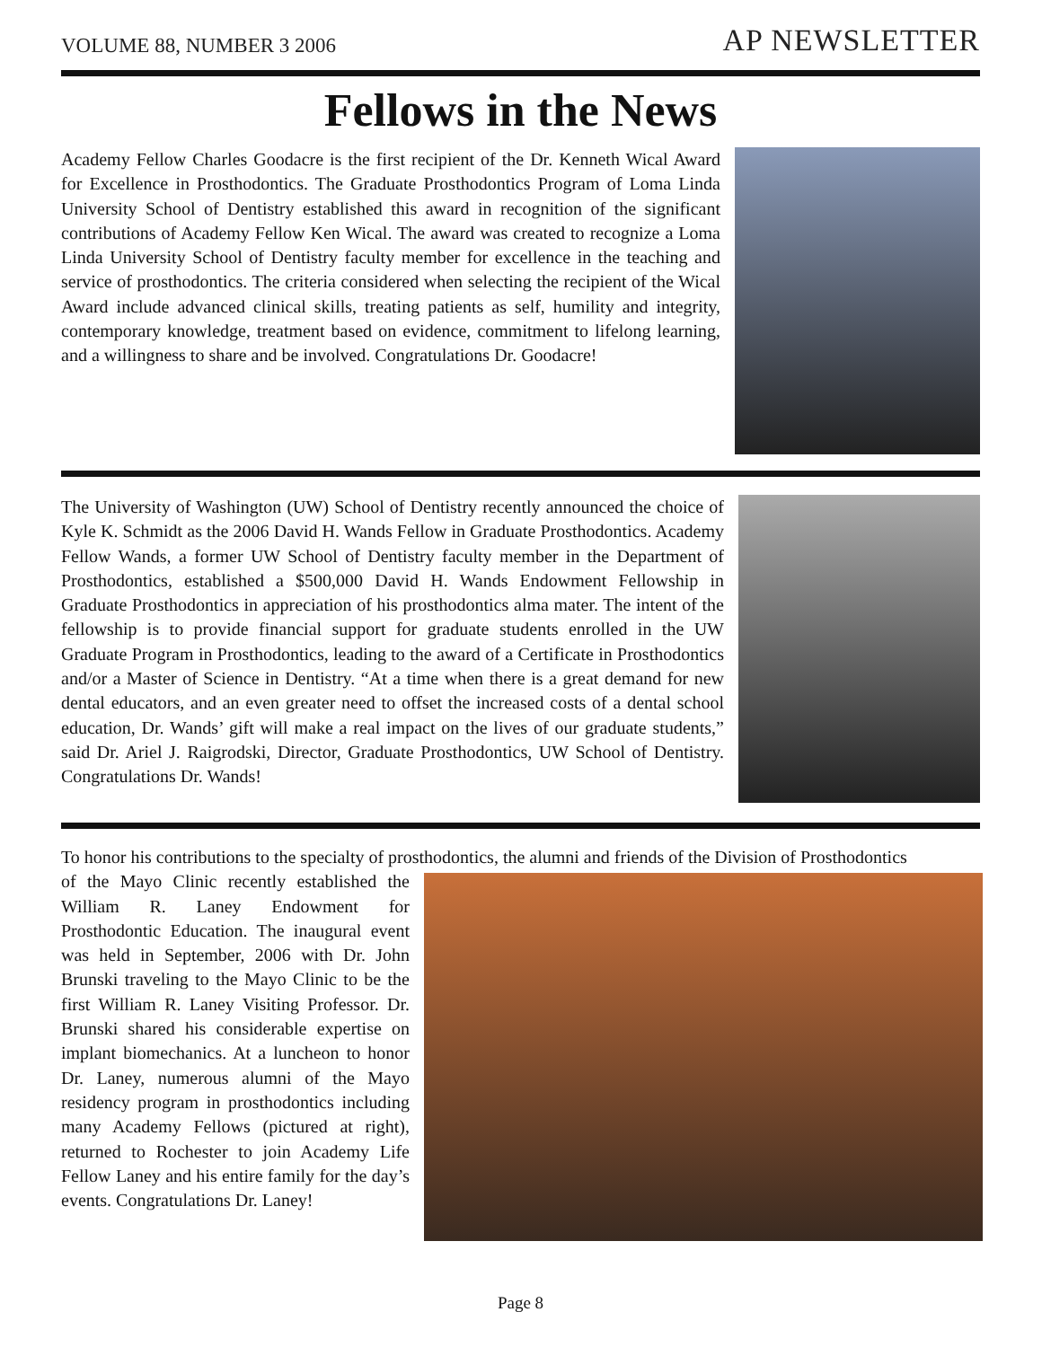VOLUME 88, NUMBER 3 2006 AP NEWSLETTER
Fellows in the News
Academy Fellow Charles Goodacre is the first recipient of the Dr. Kenneth Wical Award for Excellence in Prosthodontics. The Graduate Prosthodontics Program of Loma Linda University School of Dentistry established this award in recognition of the significant contributions of Academy Fellow Ken Wical. The award was created to recognize a Loma Linda University School of Dentistry faculty member for excellence in the teaching and service of prosthodontics. The criteria considered when selecting the recipient of the Wical Award include advanced clinical skills, treating patients as self, humility and integrity, contemporary knowledge, treatment based on evidence, commitment to lifelong learning, and a willingness to share and be involved. Congratulations Dr. Goodacre!
The University of Washington (UW) School of Dentistry recently announced the choice of Kyle K. Schmidt as the 2006 David H. Wands Fellow in Graduate Prosthodontics. Academy Fellow Wands, a former UW School of Dentistry faculty member in the Department of Prosthodontics, established a $500,000 David H. Wands Endowment Fellowship in Graduate Prosthodontics in appreciation of his prosthodontics alma mater. The intent of the fellowship is to provide financial support for graduate students enrolled in the UW Graduate Program in Prosthodontics, leading to the award of a Certificate in Prosthodontics and/or a Master of Science in Dentistry. “At a time when there is a great demand for new dental educators, and an even greater need to offset the increased costs of a dental school education, Dr. Wands’ gift will make a real impact on the lives of our graduate students,” said Dr. Ariel J. Raigrodski, Director, Graduate Prosthodontics, UW School of Dentistry. Congratulations Dr. Wands!
To honor his contributions to the specialty of prosthodontics, the alumni and friends of the Division of Prosthodontics
of the Mayo Clinic recently established the William R. Laney Endowment for Prosthodontic Education. The inaugural event was held in September, 2006 with Dr. John Brunski traveling to the Mayo Clinic to be the first William R. Laney Visiting Professor. Dr. Brunski shared his considerable expertise on implant biomechanics. At a luncheon to honor Dr. Laney, numerous alumni of the Mayo residency program in prosthodontics including many Academy Fellows (pictured at right), returned to Rochester to join Academy Life Fellow Laney and his entire family for the day’s events. Congratulations Dr. Laney!
Page 8